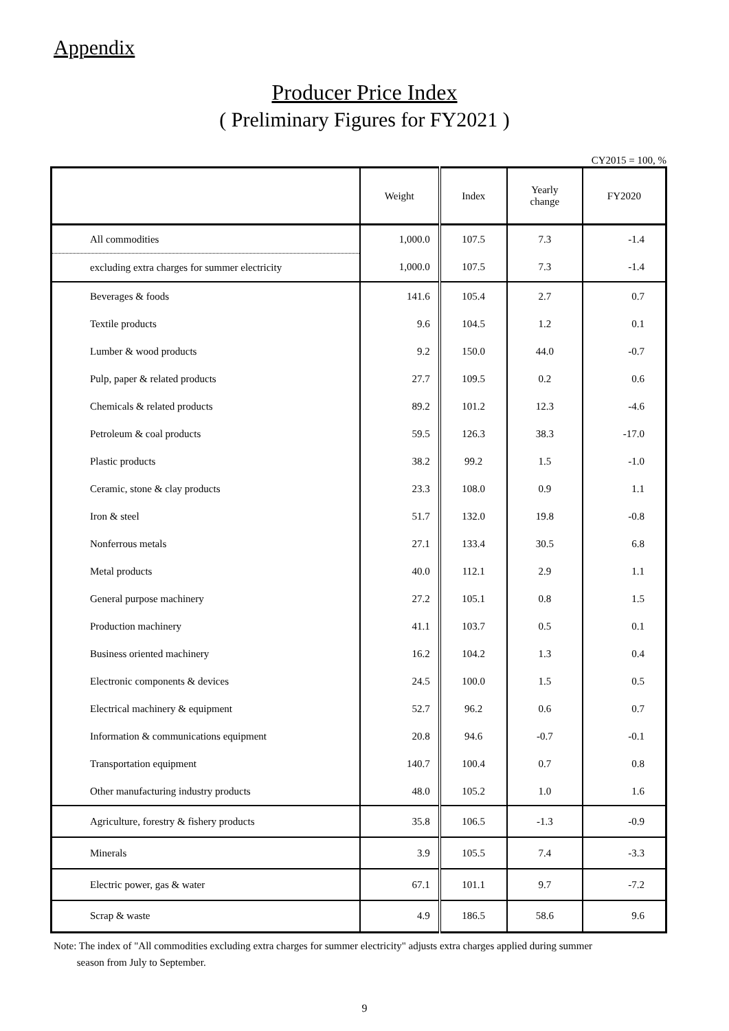Appendix
Producer Price Index
( Preliminary Figures for FY2021 )
CY2015 = 100, %
| | Weight | Index | Yearly change | FY2020 |
| --- | --- | --- | --- | --- |
| All commodities | 1,000.0 | 107.5 | 7.3 | -1.4 |
| excluding extra charges for summer electricity | 1,000.0 | 107.5 | 7.3 | -1.4 |
| Beverages & foods | 141.6 | 105.4 | 2.7 | 0.7 |
| Textile products | 9.6 | 104.5 | 1.2 | 0.1 |
| Lumber & wood products | 9.2 | 150.0 | 44.0 | -0.7 |
| Pulp, paper & related products | 27.7 | 109.5 | 0.2 | 0.6 |
| Chemicals & related products | 89.2 | 101.2 | 12.3 | -4.6 |
| Petroleum & coal products | 59.5 | 126.3 | 38.3 | -17.0 |
| Plastic products | 38.2 | 99.2 | 1.5 | -1.0 |
| Ceramic, stone & clay products | 23.3 | 108.0 | 0.9 | 1.1 |
| Iron & steel | 51.7 | 132.0 | 19.8 | -0.8 |
| Nonferrous metals | 27.1 | 133.4 | 30.5 | 6.8 |
| Metal products | 40.0 | 112.1 | 2.9 | 1.1 |
| General purpose machinery | 27.2 | 105.1 | 0.8 | 1.5 |
| Production machinery | 41.1 | 103.7 | 0.5 | 0.1 |
| Business oriented machinery | 16.2 | 104.2 | 1.3 | 0.4 |
| Electronic components & devices | 24.5 | 100.0 | 1.5 | 0.5 |
| Electrical machinery & equipment | 52.7 | 96.2 | 0.6 | 0.7 |
| Information & communications equipment | 20.8 | 94.6 | -0.7 | -0.1 |
| Transportation equipment | 140.7 | 100.4 | 0.7 | 0.8 |
| Other manufacturing industry products | 48.0 | 105.2 | 1.0 | 1.6 |
| Agriculture, forestry & fishery products | 35.8 | 106.5 | -1.3 | -0.9 |
| Minerals | 3.9 | 105.5 | 7.4 | -3.3 |
| Electric power, gas & water | 67.1 | 101.1 | 9.7 | -7.2 |
| Scrap & waste | 4.9 | 186.5 | 58.6 | 9.6 |
Note: The index of "All commodities excluding extra charges for summer electricity" adjusts extra charges applied during summer
season from July to September.
9